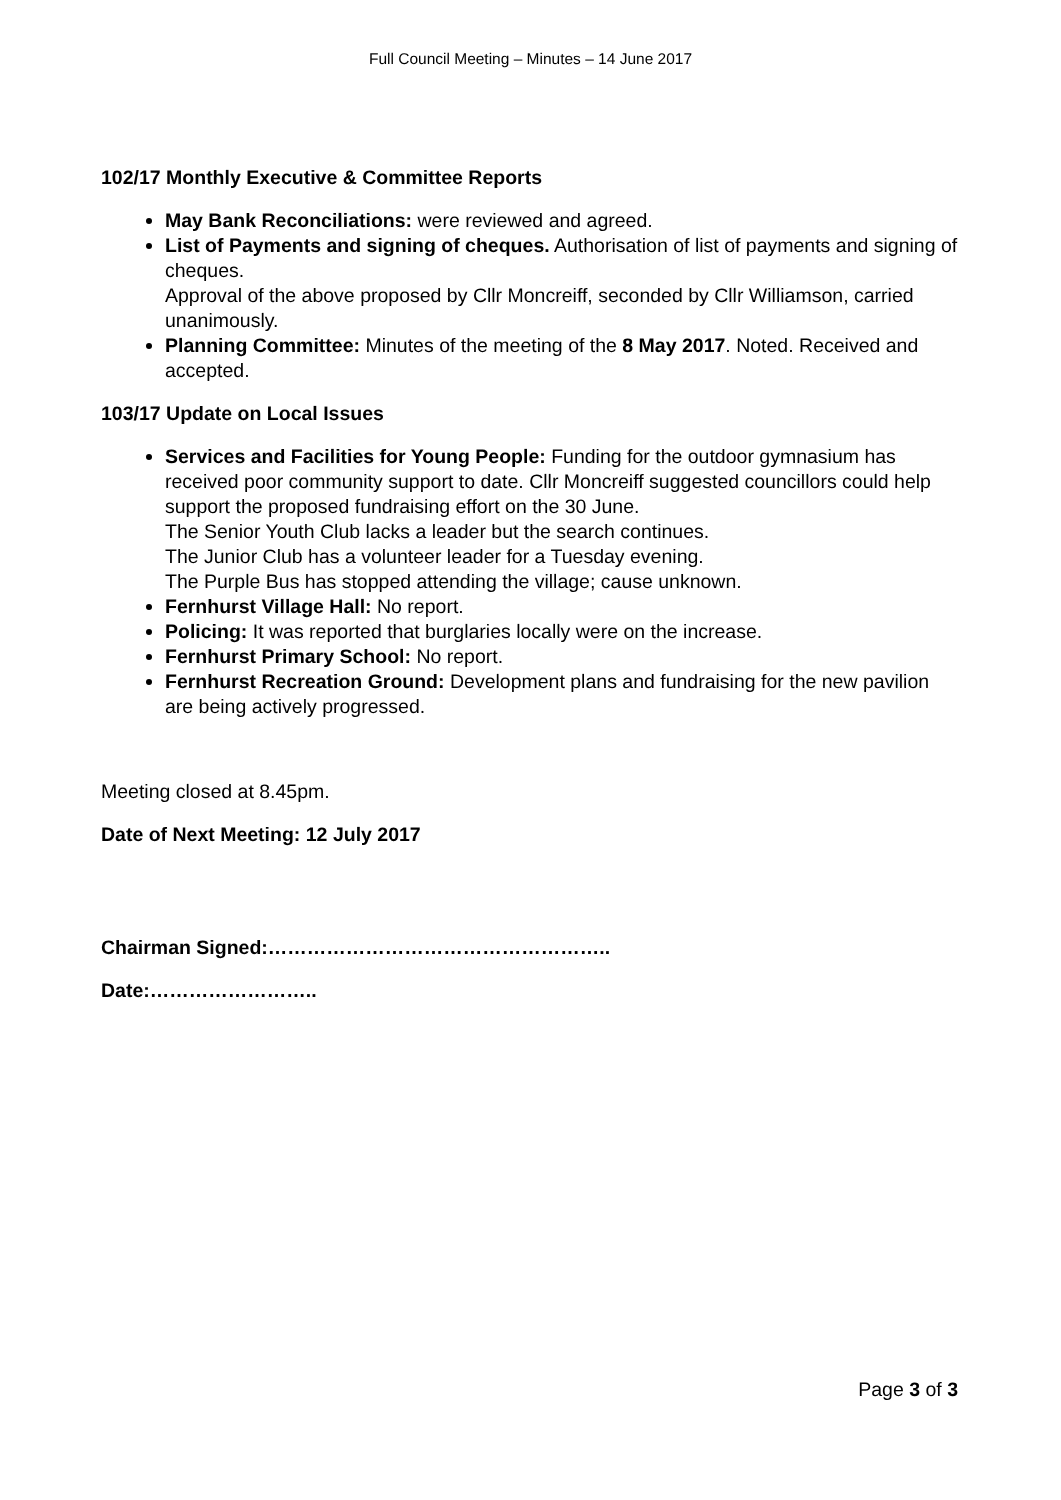Full Council Meeting – Minutes – 14 June 2017
102/17 Monthly Executive & Committee Reports
May Bank Reconciliations: were reviewed and agreed.
List of Payments and signing of cheques. Authorisation of list of payments and signing of cheques.
Approval of the above proposed by Cllr Moncreiff, seconded by Cllr Williamson, carried unanimously.
Planning Committee: Minutes of the meeting of the 8 May 2017. Noted. Received and accepted.
103/17 Update on Local Issues
Services and Facilities for Young People: Funding for the outdoor gymnasium has received poor community support to date. Cllr Moncreiff suggested councillors could help support the proposed fundraising effort on the 30 June.
The Senior Youth Club lacks a leader but the search continues.
The Junior Club has a volunteer leader for a Tuesday evening.
The Purple Bus has stopped attending the village; cause unknown.
Fernhurst Village Hall: No report.
Policing: It was reported that burglaries locally were on the increase.
Fernhurst Primary School: No report.
Fernhurst Recreation Ground: Development plans and fundraising for the new pavilion are being actively progressed.
Meeting closed at 8.45pm.
Date of Next Meeting: 12 July 2017
Chairman Signed:……………………………………………..
Date:……………………..
Page 3 of 3